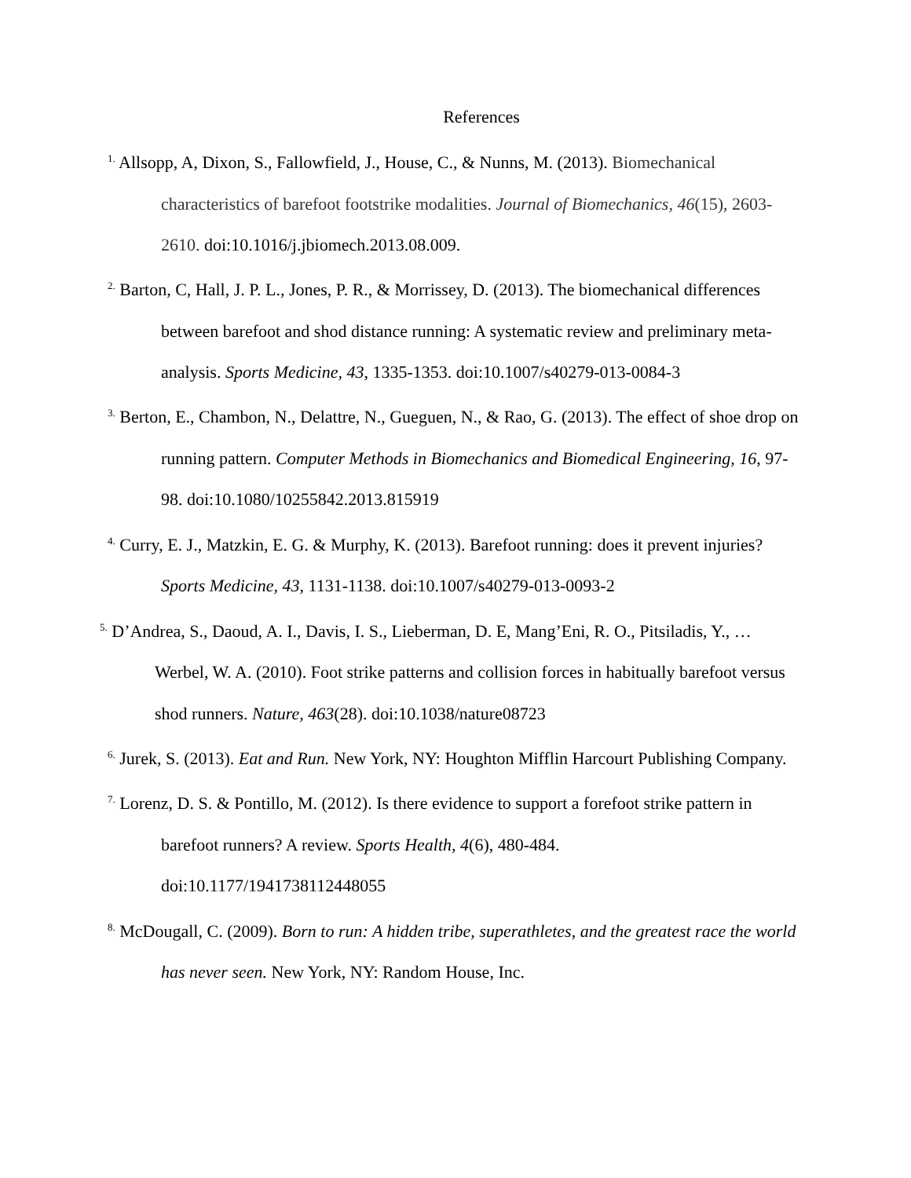References
<sup>1.</sup> Allsopp, A, Dixon, S., Fallowfield, J., House, C., & Nunns, M. (2013). Biomechanical characteristics of barefoot footstrike modalities. Journal of Biomechanics, 46(15), 2603-2610. doi:10.1016/j.jbiomech.2013.08.009.
<sup>2.</sup> Barton, C, Hall, J. P. L., Jones, P. R., & Morrissey, D. (2013). The biomechanical differences between barefoot and shod distance running: A systematic review and preliminary meta-analysis. Sports Medicine, 43, 1335-1353. doi:10.1007/s40279-013-0084-3
<sup>3.</sup> Berton, E., Chambon, N., Delattre, N., Gueguen, N., & Rao, G. (2013). The effect of shoe drop on running pattern. Computer Methods in Biomechanics and Biomedical Engineering, 16, 97-98. doi:10.1080/10255842.2013.815919
<sup>4.</sup> Curry, E. J., Matzkin, E. G. & Murphy, K. (2013). Barefoot running: does it prevent injuries? Sports Medicine, 43, 1131-1138. doi:10.1007/s40279-013-0093-2
<sup>5.</sup> D’Andrea, S., Daoud, A. I., Davis, I. S., Lieberman, D. E, Mang’Eni, R. O., Pitsiladis, Y., …Werbel, W. A. (2010). Foot strike patterns and collision forces in habitually barefoot versus shod runners. Nature, 463(28). doi:10.1038/nature08723
<sup>6.</sup> Jurek, S. (2013). Eat and Run. New York, NY: Houghton Mifflin Harcourt Publishing Company.
<sup>7.</sup> Lorenz, D. S. & Pontillo, M. (2012). Is there evidence to support a forefoot strike pattern in barefoot runners? A review. Sports Health, 4(6), 480-484.
doi:10.1177/1941738112448055
<sup>8.</sup> McDougall, C. (2009). Born to run: A hidden tribe, superathletes, and the greatest race the world has never seen. New York, NY: Random House, Inc.